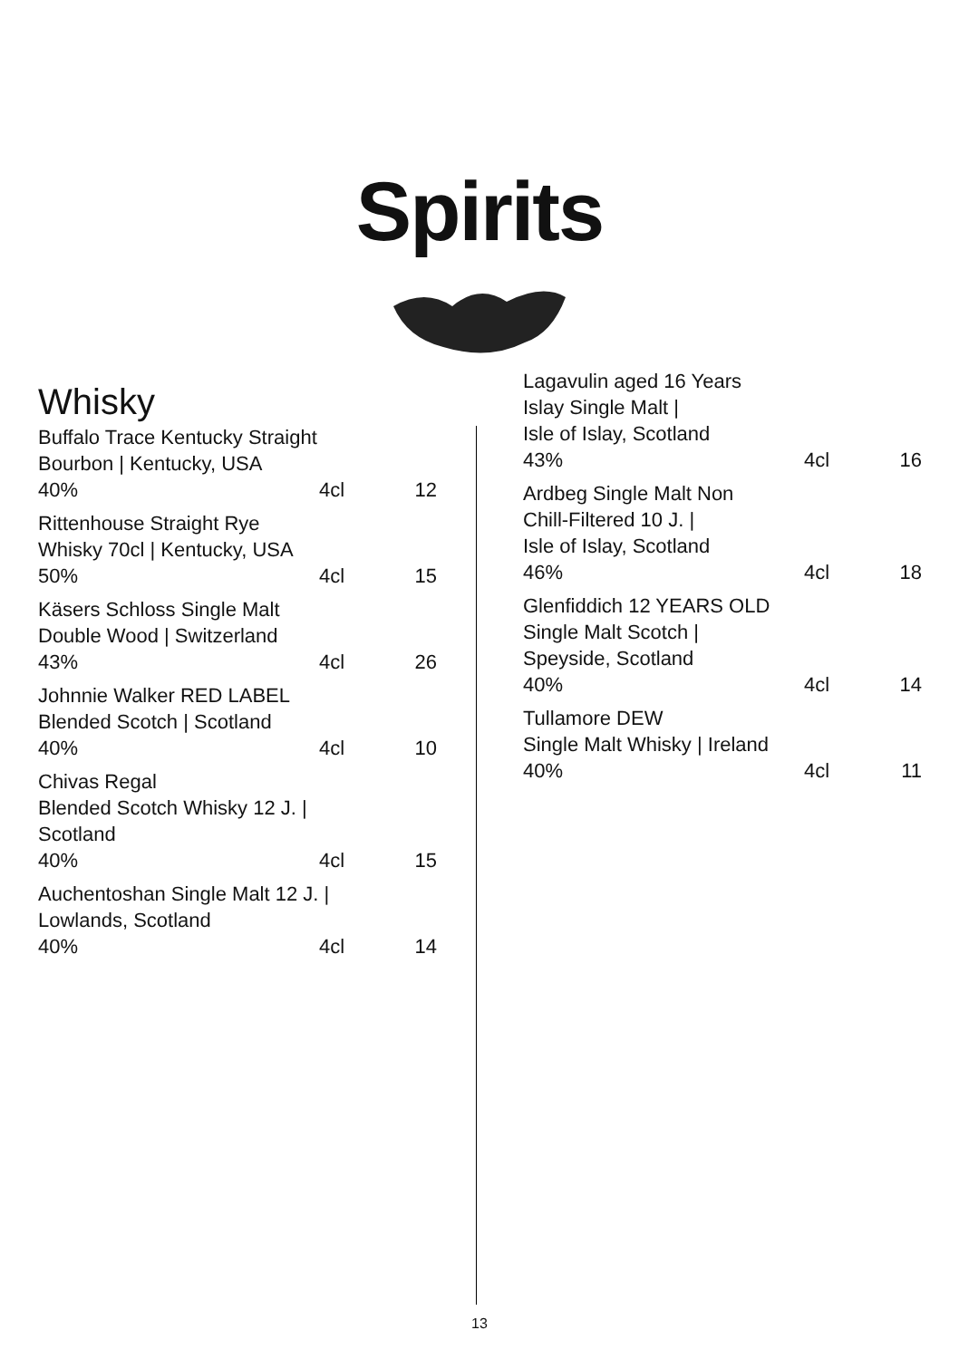Spirits
Whisky
Buffalo Trace Kentucky Straight
Bourbon | Kentucky, USA
40% 4cl 12
Rittenhouse Straight Rye
Whisky 70cl | Kentucky, USA
50% 4cl 15
Käsers Schloss Single Malt
Double Wood | Switzerland
43% 4cl 26
Johnnie Walker RED LABEL
Blended Scotch | Scotland
40% 4cl 10
Chivas Regal
Blended Scotch Whisky 12 J. |
Scotland
40% 4cl 15
Auchentoshan Single Malt 12 J. |
Lowlands, Scotland
40% 4cl 14
Lagavulin aged 16 Years
Islay Single Malt |
Isle of Islay, Scotland
43% 4cl 16
Ardbeg Single Malt Non
Chill-Filtered 10 J. |
Isle of Islay, Scotland
46% 4cl 18
Glenfiddich 12 YEARS OLD
Single Malt Scotch |
Speyside, Scotland
40% 4cl 14
Tullamore DEW
Single Malt Whisky | Ireland
40% 4cl 11
13